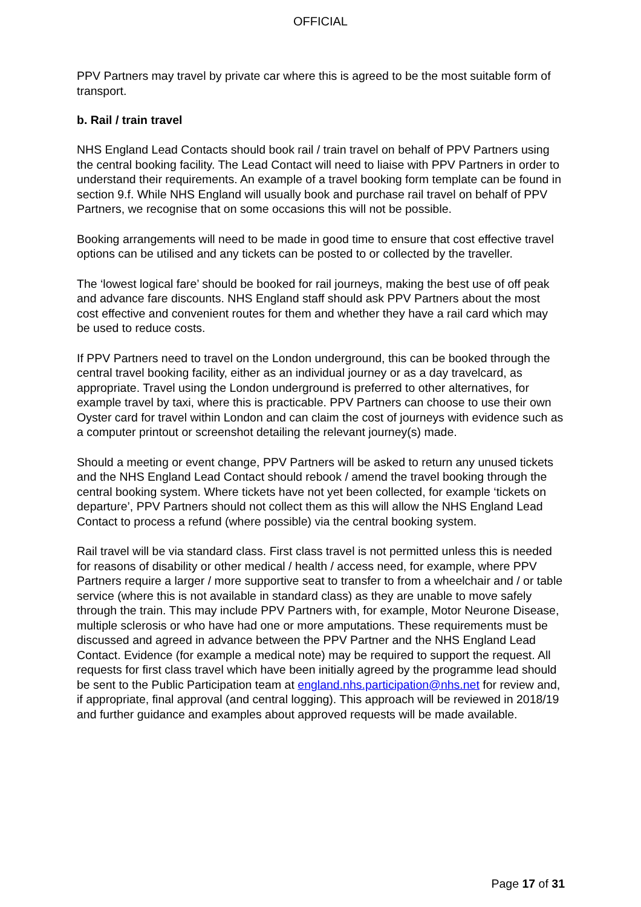OFFICIAL
PPV Partners may travel by private car where this is agreed to be the most suitable form of transport.
b. Rail / train travel
NHS England Lead Contacts should book rail / train travel on behalf of PPV Partners using the central booking facility. The Lead Contact will need to liaise with PPV Partners in order to understand their requirements. An example of a travel booking form template can be found in section 9.f. While NHS England will usually book and purchase rail travel on behalf of PPV Partners, we recognise that on some occasions this will not be possible.
Booking arrangements will need to be made in good time to ensure that cost effective travel options can be utilised and any tickets can be posted to or collected by the traveller.
The ‘lowest logical fare’ should be booked for rail journeys, making the best use of off peak and advance fare discounts. NHS England staff should ask PPV Partners about the most cost effective and convenient routes for them and whether they have a rail card which may be used to reduce costs.
If PPV Partners need to travel on the London underground, this can be booked through the central travel booking facility, either as an individual journey or as a day travelcard, as appropriate. Travel using the London underground is preferred to other alternatives, for example travel by taxi, where this is practicable. PPV Partners can choose to use their own Oyster card for travel within London and can claim the cost of journeys with evidence such as a computer printout or screenshot detailing the relevant journey(s) made.
Should a meeting or event change, PPV Partners will be asked to return any unused tickets and the NHS England Lead Contact should rebook / amend the travel booking through the central booking system. Where tickets have not yet been collected, for example ‘tickets on departure’, PPV Partners should not collect them as this will allow the NHS England Lead Contact to process a refund (where possible) via the central booking system.
Rail travel will be via standard class. First class travel is not permitted unless this is needed for reasons of disability or other medical / health / access need, for example, where PPV Partners require a larger / more supportive seat to transfer to from a wheelchair and / or table service (where this is not available in standard class) as they are unable to move safely through the train. This may include PPV Partners with, for example, Motor Neurone Disease, multiple sclerosis or who have had one or more amputations. These requirements must be discussed and agreed in advance between the PPV Partner and the NHS England Lead Contact. Evidence (for example a medical note) may be required to support the request. All requests for first class travel which have been initially agreed by the programme lead should be sent to the Public Participation team at england.nhs.participation@nhs.net for review and, if appropriate, final approval (and central logging). This approach will be reviewed in 2018/19 and further guidance and examples about approved requests will be made available.
Page 17 of 31